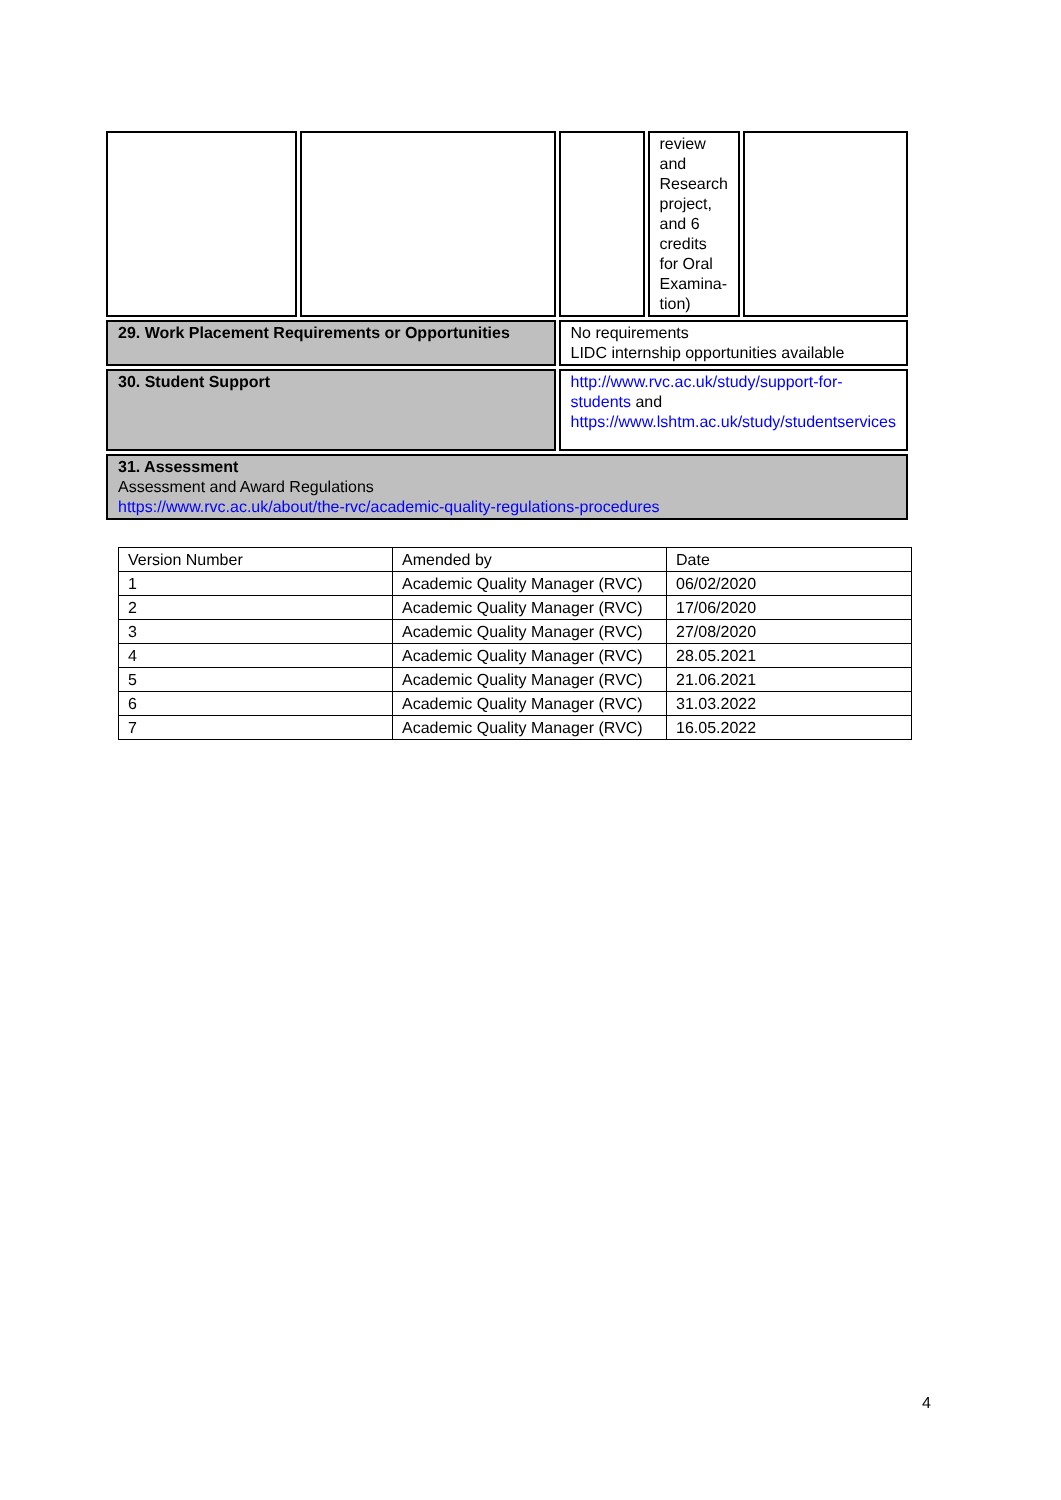| | | | review and Research project, and 6 credits for Oral Examina-tion) | |
| 29. Work Placement Requirements or Opportunities | | No requirements LIDC internship opportunities available | | |
| 30. Student Support | | http://www.rvc.ac.uk/study/support-for-students and https://www.lshtm.ac.uk/study/studentservices | | |
| 31. Assessment Assessment and Award Regulations https://www.rvc.ac.uk/about/the-rvc/academic-quality-regulations-procedures | | | | |
| Version Number | Amended by | Date |
| 1 | Academic Quality Manager (RVC) | 06/02/2020 |
| 2 | Academic Quality Manager (RVC) | 17/06/2020 |
| 3 | Academic Quality Manager (RVC) | 27/08/2020 |
| 4 | Academic Quality Manager (RVC) | 28.05.2021 |
| 5 | Academic Quality Manager (RVC) | 21.06.2021 |
| 6 | Academic Quality Manager (RVC) | 31.03.2022 |
| 7 | Academic Quality Manager (RVC) | 16.05.2022 |
4